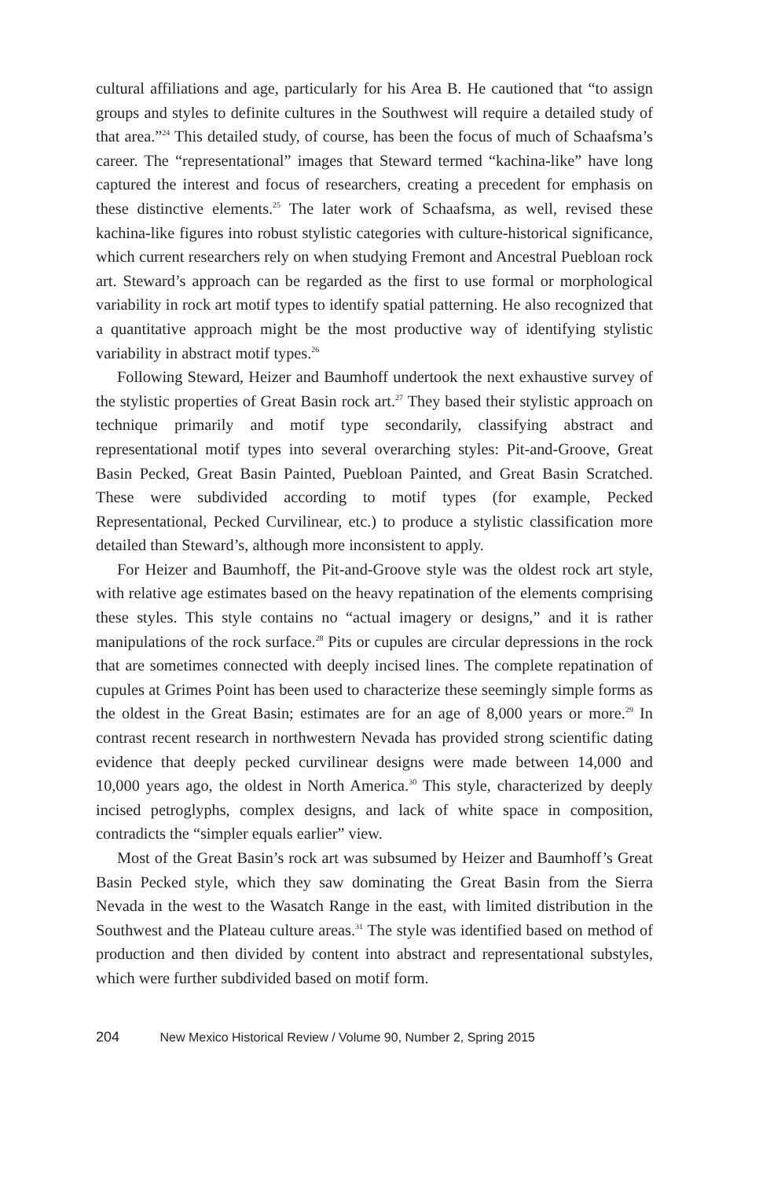cultural affiliations and age, particularly for his Area B. He cautioned that “to assign groups and styles to definite cultures in the Southwest will require a detailed study of that area.”<sup>24</sup> This detailed study, of course, has been the focus of much of Schaafsma’s career. The “representational” images that Steward termed “kachina-like” have long captured the interest and focus of researchers, creating a precedent for emphasis on these distinctive elements.<sup>25</sup> The later work of Schaafsma, as well, revised these kachina-like figures into robust stylistic categories with culture-historical significance, which current researchers rely on when studying Fremont and Ancestral Puebloan rock art. Steward’s approach can be regarded as the first to use formal or morphological variability in rock art motif types to identify spatial patterning. He also recognized that a quantitative approach might be the most productive way of identifying stylistic variability in abstract motif types.<sup>26</sup>
Following Steward, Heizer and Baumhoff undertook the next exhaustive survey of the stylistic properties of Great Basin rock art.<sup>27</sup> They based their stylistic approach on technique primarily and motif type secondarily, classifying abstract and representational motif types into several overarching styles: Pit-and-Groove, Great Basin Pecked, Great Basin Painted, Puebloan Painted, and Great Basin Scratched. These were subdivided according to motif types (for example, Pecked Representational, Pecked Curvilinear, etc.) to produce a stylistic classification more detailed than Steward’s, although more inconsistent to apply.
For Heizer and Baumhoff, the Pit-and-Groove style was the oldest rock art style, with relative age estimates based on the heavy repatination of the elements comprising these styles. This style contains no “actual imagery or designs,” and it is rather manipulations of the rock surface.<sup>28</sup> Pits or cupules are circular depressions in the rock that are sometimes connected with deeply incised lines. The complete repatination of cupules at Grimes Point has been used to characterize these seemingly simple forms as the oldest in the Great Basin; estimates are for an age of 8,000 years or more.<sup>29</sup> In contrast recent research in northwestern Nevada has provided strong scientific dating evidence that deeply pecked curvilinear designs were made between 14,000 and 10,000 years ago, the oldest in North America.<sup>30</sup> This style, characterized by deeply incised petroglyphs, complex designs, and lack of white space in composition, contradicts the “simpler equals earlier” view.
Most of the Great Basin’s rock art was subsumed by Heizer and Baumhoff’s Great Basin Pecked style, which they saw dominating the Great Basin from the Sierra Nevada in the west to the Wasatch Range in the east, with limited distribution in the Southwest and the Plateau culture areas.<sup>31</sup> The style was identified based on method of production and then divided by content into abstract and representational substyles, which were further subdivided based on motif form.
204 New Mexico Historical Review / Volume 90, Number 2, Spring 2015